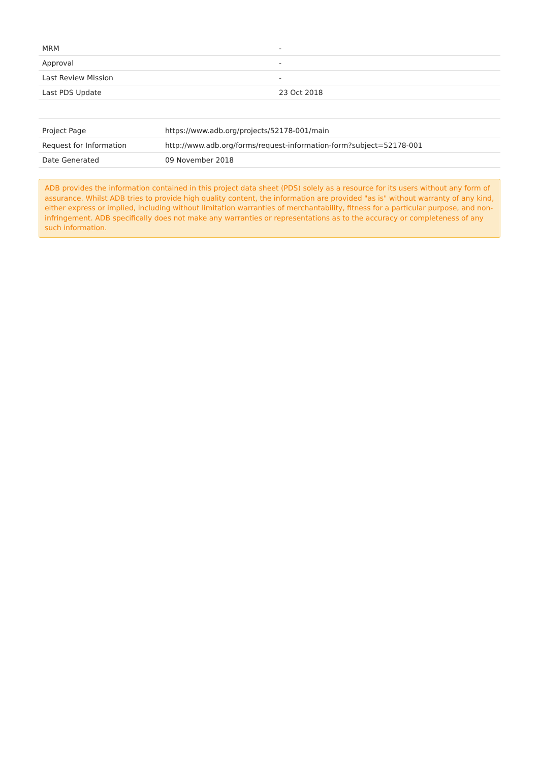| MRM | - |
| Approval | - |
| Last Review Mission | - |
| Last PDS Update | 23 Oct 2018 |
| Project Page | https://www.adb.org/projects/52178-001/main |
| Request for Information | http://www.adb.org/forms/request-information-form?subject=52178-001 |
| Date Generated | 09 November 2018 |
ADB provides the information contained in this project data sheet (PDS) solely as a resource for its users without any form of assurance. Whilst ADB tries to provide high quality content, the information are provided "as is" without warranty of any kind, either express or implied, including without limitation warranties of merchantability, fitness for a particular purpose, and non-infringement. ADB specifically does not make any warranties or representations as to the accuracy or completeness of any such information.